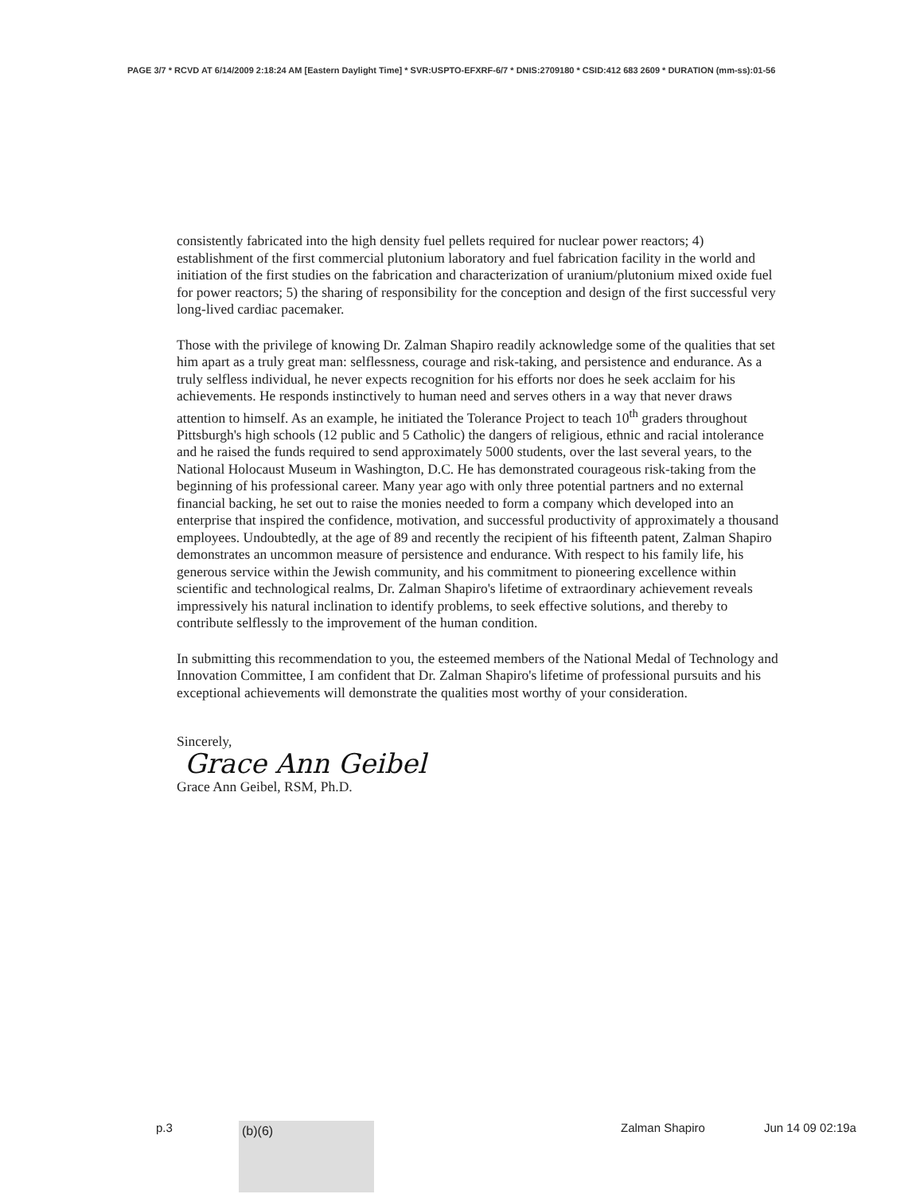PAGE 3/7 * RCVD AT 6/14/2009 2:18:24 AM [Eastern Daylight Time] * SVR:USPTO-EFXRF-6/7 * DNIS:2709180 * CSID:412 683 2609 * DURATION (mm-ss):01-56
consistently fabricated into the high density fuel pellets required for nuclear power reactors; 4) establishment of the first commercial plutonium laboratory and fuel fabrication facility in the world and initiation of the first studies on the fabrication and characterization of uranium/plutonium mixed oxide fuel for power reactors; 5) the sharing of responsibility for the conception and design of the first successful very long-lived cardiac pacemaker.
Those with the privilege of knowing Dr. Zalman Shapiro readily acknowledge some of the qualities that set him apart as a truly great man: selflessness, courage and risk-taking, and persistence and endurance. As a truly selfless individual, he never expects recognition for his efforts nor does he seek acclaim for his achievements. He responds instinctively to human need and serves others in a way that never draws attention to himself. As an example, he initiated the Tolerance Project to teach 10<sup>th</sup> graders throughout Pittsburgh's high schools (12 public and 5 Catholic) the dangers of religious, ethnic and racial intolerance and he raised the funds required to send approximately 5000 students, over the last several years, to the National Holocaust Museum in Washington, D.C. He has demonstrated courageous risk-taking from the beginning of his professional career. Many year ago with only three potential partners and no external financial backing, he set out to raise the monies needed to form a company which developed into an enterprise that inspired the confidence, motivation, and successful productivity of approximately a thousand employees. Undoubtedly, at the age of 89 and recently the recipient of his fifteenth patent, Zalman Shapiro demonstrates an uncommon measure of persistence and endurance. With respect to his family life, his generous service within the Jewish community, and his commitment to pioneering excellence within scientific and technological realms, Dr. Zalman Shapiro's lifetime of extraordinary achievement reveals impressively his natural inclination to identify problems, to seek effective solutions, and thereby to contribute selflessly to the improvement of the human condition.
In submitting this recommendation to you, the esteemed members of the National Medal of Technology and Innovation Committee, I am confident that Dr. Zalman Shapiro's lifetime of professional pursuits and his exceptional achievements will demonstrate the qualities most worthy of your consideration.
Sincerely,
Grace Ann Geibel
Grace Ann Geibel, RSM, Ph.D.
p.3 (b)(6) Zalman Shapiro Jun 14 09 02:19a